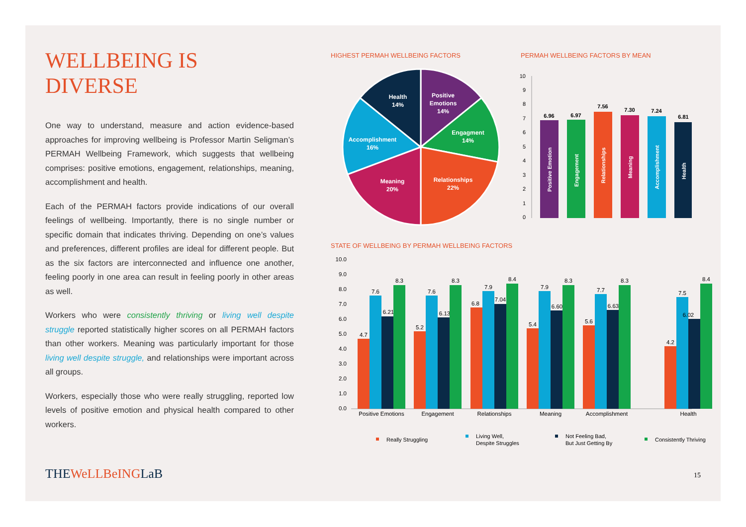WELLBEING IS DIVERSE
One way to understand, measure and action evidence-based approaches for improving wellbeing is Professor Martin Seligman’s PERMAH Wellbeing Framework, which suggests that wellbeing comprises: positive emotions, engagement, relationships, meaning, accomplishment and health.
Each of the PERMAH factors provide indications of our overall feelings of wellbeing. Importantly, there is no single number or specific domain that indicates thriving. Depending on one’s values and preferences, different profiles are ideal for different people. But as the six factors are interconnected and influence one another, feeling poorly in one area can result in feeling poorly in other areas as well.
Workers who were consistently thriving or living well despite struggle reported statistically higher scores on all PERMAH factors than other workers. Meaning was particularly important for those living well despite struggle, and relationships were important across all groups.
Workers, especially those who were really struggling, reported low levels of positive emotion and physical health compared to other workers.
HIGHEST PERMAH WELLBEING FACTORS
PERMAH WELLBEING FACTORS BY MEAN
Positive
Emotions
14%
Engagment
14%
Relationships
22%
Meaning
20%
Accomplishment
16%
Health
14%
0
1
2
3
4
5
6
7
8
9
10
6.96
6.97
7.56
7.30
7.24
6.81
Positive Emotion
Engagement
Relationships
Meaning
Accomplishment
Health
STATE OF WELLBEING BY PERMAH WELLBEING FACTORS
0.0
1.0
2.0
3.0
4.0
5.0
6.0
7.0
8.0
9.0
10.0
4.7
7.6
6.21
8.3
5.2
7.6
6.13
8.3
6.8
7.9
7.04
8.4
5.4
7.9
6.60
8.3
5.6
7.7
6.63
8.3
4.2
7.5
6.02
8.4
Positive Emotions
Engagement
Relationships
Meaning
Accomplishment
Health
Really Struggling
Living Well,
Despite Struggles
Not Feeling Bad,
But Just Getting By
Consistently Thriving
THEWeLLBeINGLaB 15